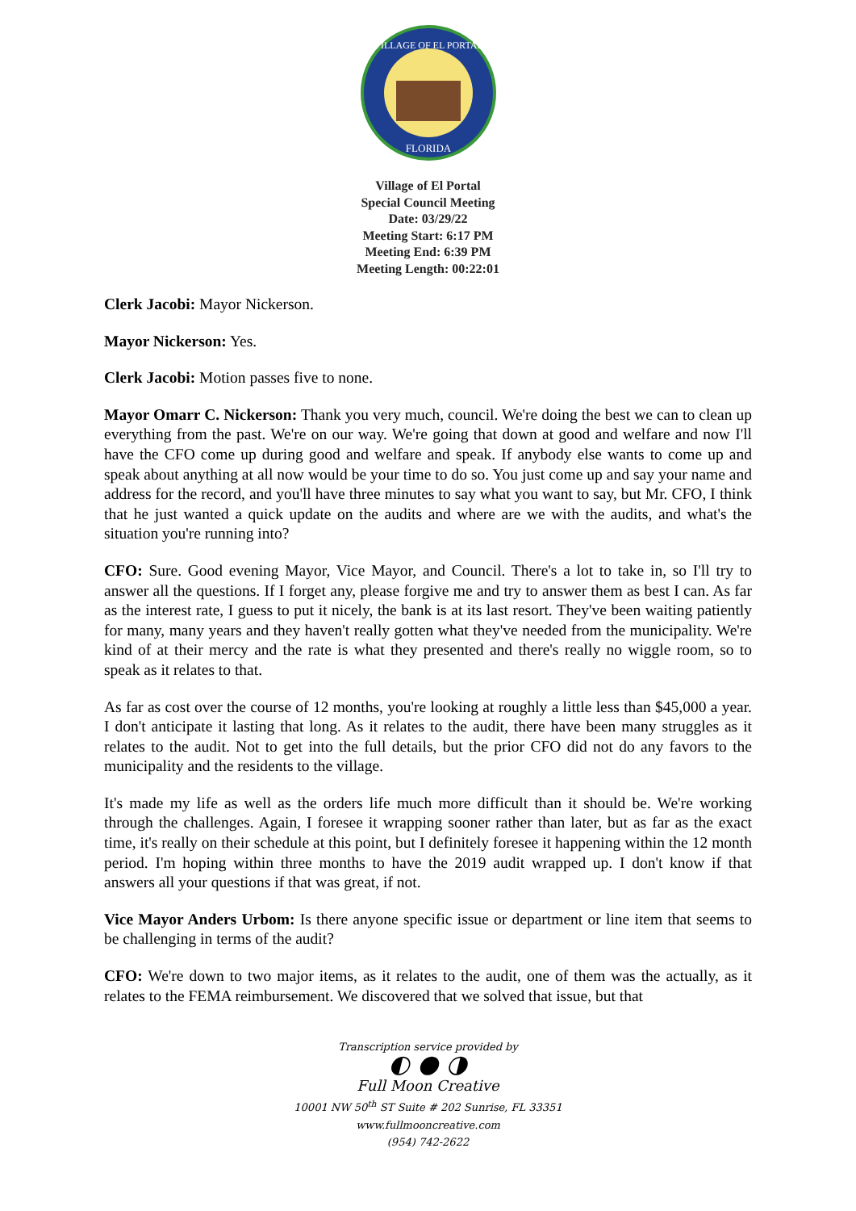VILLAGE OF EL PORTAL
FLORIDA
Village of El Portal
Special Council Meeting
Date: 03/29/22
Meeting Start: 6:17 PM
Meeting End: 6:39 PM
Meeting Length: 00:22:01
Clerk Jacobi: Mayor Nickerson.
Mayor Nickerson: Yes.
Clerk Jacobi: Motion passes five to none.
Mayor Omarr C. Nickerson: Thank you very much, council. We're doing the best we can to clean up everything from the past. We're on our way. We're going that down at good and welfare and now I'll have the CFO come up during good and welfare and speak. If anybody else wants to come up and speak about anything at all now would be your time to do so. You just come up and say your name and address for the record, and you'll have three minutes to say what you want to say, but Mr. CFO, I think that he just wanted a quick update on the audits and where are we with the audits, and what's the situation you're running into?
CFO: Sure. Good evening Mayor, Vice Mayor, and Council. There's a lot to take in, so I'll try to answer all the questions. If I forget any, please forgive me and try to answer them as best I can. As far as the interest rate, I guess to put it nicely, the bank is at its last resort. They've been waiting patiently for many, many years and they haven't really gotten what they've needed from the municipality. We're kind of at their mercy and the rate is what they presented and there's really no wiggle room, so to speak as it relates to that.
As far as cost over the course of 12 months, you're looking at roughly a little less than $45,000 a year. I don't anticipate it lasting that long. As it relates to the audit, there have been many struggles as it relates to the audit. Not to get into the full details, but the prior CFO did not do any favors to the municipality and the residents to the village.
It's made my life as well as the orders life much more difficult than it should be. We're working through the challenges. Again, I foresee it wrapping sooner rather than later, but as far as the exact time, it's really on their schedule at this point, but I definitely foresee it happening within the 12 month period. I'm hoping within three months to have the 2019 audit wrapped up. I don't know if that answers all your questions if that was great, if not.
Vice Mayor Anders Urbom: Is there anyone specific issue or department or line item that seems to be challenging in terms of the audit?
CFO: We're down to two major items, as it relates to the audit, one of them was the actually, as it relates to the FEMA reimbursement. We discovered that we solved that issue, but that
Transcription service provided by
◐ ● ◑
Full Moon Creative
10001 NW 50<sup>th</sup> ST Suite # 202 Sunrise, FL 33351
www.fullmooncreative.com
(954) 742-2622